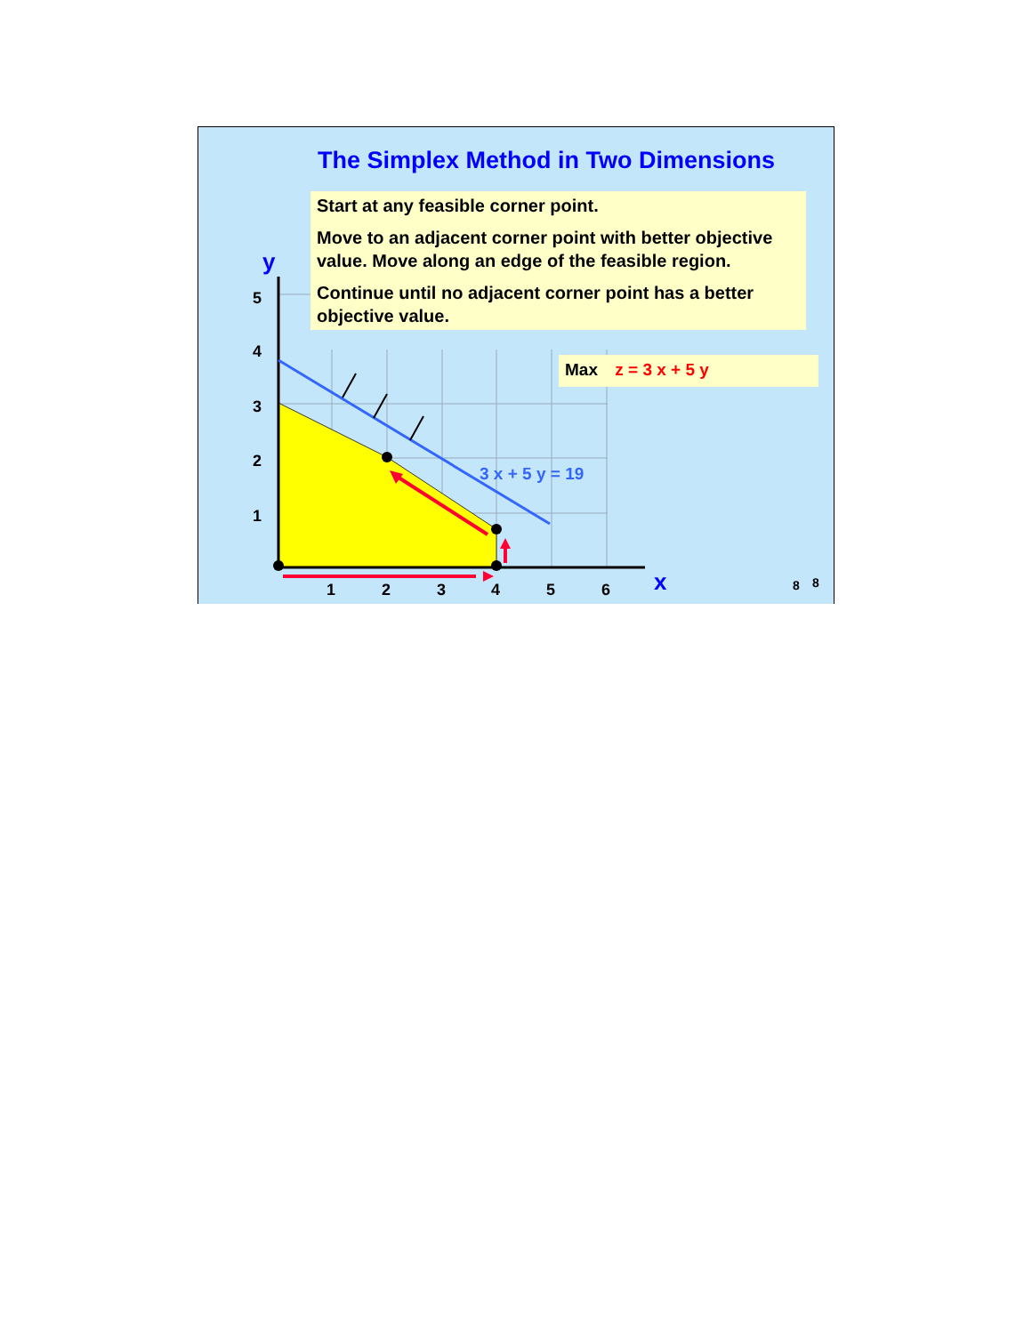5
4
3
2
1
1
2
3
4
5
6
y
x
3 x + 5 y = 19
8
8
The Simplex Method in Two Dimensions
Start at any feasible corner point.
Move to an adjacent corner point with better objective value. Move along an edge of the feasible region.
Continue until no adjacent corner point has a better objective value.
Max z = 3 x + 5 y